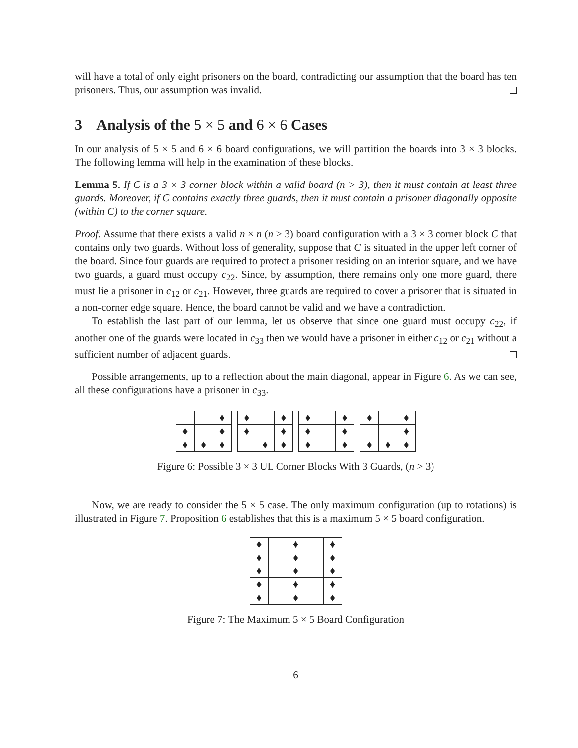will have a total of only eight prisoners on the board, contradicting our assumption that the board has ten prisoners. Thus, our assumption was invalid.
3 Analysis of the 5 × 5 and 6 × 6 Cases
In our analysis of 5 × 5 and 6 × 6 board configurations, we will partition the boards into 3 × 3 blocks. The following lemma will help in the examination of these blocks.
Lemma 5. If C is a 3 × 3 corner block within a valid board (n > 3), then it must contain at least three guards. Moreover, if C contains exactly three guards, then it must contain a prisoner diagonally opposite (within C) to the corner square.
Proof. Assume that there exists a valid n × n (n > 3) board configuration with a 3 × 3 corner block C that contains only two guards. Without loss of generality, suppose that C is situated in the upper left corner of the board. Since four guards are required to protect a prisoner residing on an interior square, and we have two guards, a guard must occupy c<sub>22</sub>. Since, by assumption, there remains only one more guard, there must lie a prisoner in c<sub>12</sub> or c<sub>21</sub>. However, three guards are required to cover a prisoner that is situated in a non-corner edge square. Hence, the board cannot be valid and we have a contradiction.
To establish the last part of our lemma, let us observe that since one guard must occupy c<sub>22</sub>, if another one of the guards were located in c<sub>33</sub> then we would have a prisoner in either c<sub>12</sub> or c<sub>21</sub> without a sufficient number of adjacent guards.
Possible arrangements, up to a reflection about the main diagonal, appear in Figure 6. As we can see, all these configurations have a prisoner in c<sub>33</sub>.
| | | ♦ |
| ♦ | | ♦ |
| ♦ | ♦ | ♦ |
| ♦ | | ♦ |
| ♦ | | ♦ |
| | ♦ | ♦ |
| ♦ | | ♦ |
| ♦ | | ♦ |
| ♦ | | ♦ |
| ♦ | | ♦ |
| | | ♦ |
| ♦ | ♦ | ♦ |
Figure 6: Possible 3 × 3 UL Corner Blocks With 3 Guards, (n > 3)
Now, we are ready to consider the 5 × 5 case. The only maximum configuration (up to rotations) is illustrated in Figure 7. Proposition 6 establishes that this is a maximum 5 × 5 board configuration.
| ♦ | | ♦ | | ♦ |
| ♦ | | ♦ | | ♦ |
| ♦ | | ♦ | | ♦ |
| ♦ | | ♦ | | ♦ |
| ♦ | | ♦ | | ♦ |
Figure 7: The Maximum 5 × 5 Board Configuration
6